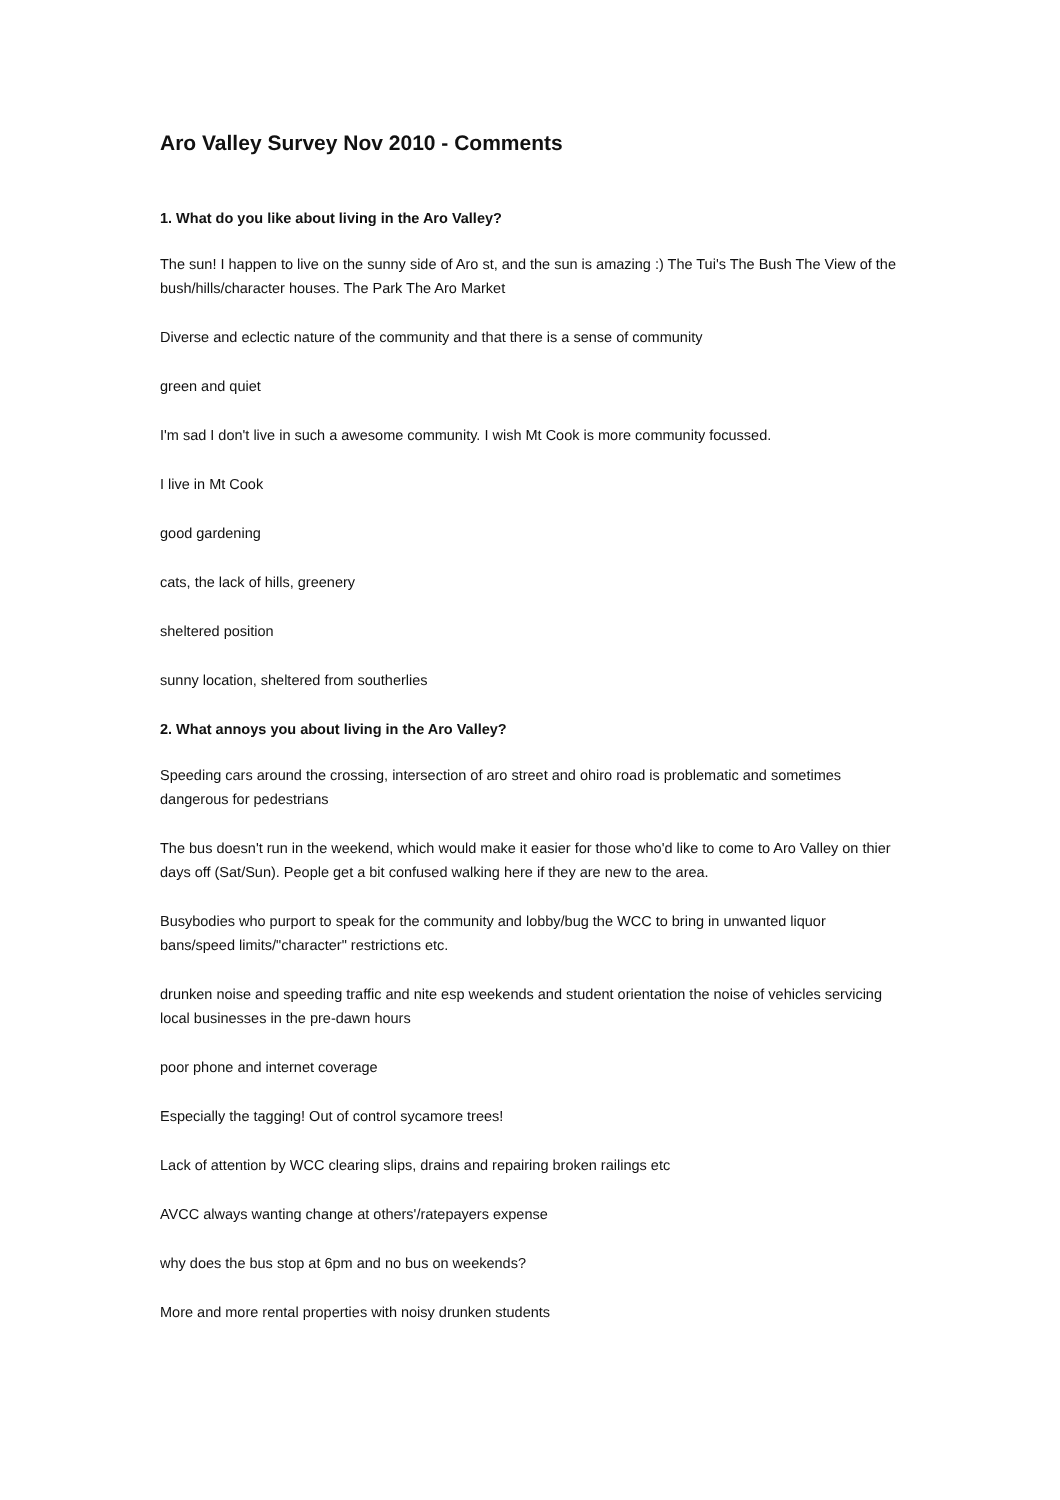Aro Valley Survey Nov 2010 - Comments
1. What do you like about living in the Aro Valley?
The sun! I happen to live on the sunny side of Aro st, and the sun is amazing :) The Tui's The Bush The View of the bush/hills/character houses. The Park The Aro Market
Diverse and eclectic nature of the community and that there is a sense of community
green and quiet
I'm sad I don't live in such a awesome community. I wish Mt Cook is more community focussed.
I live in Mt Cook
good gardening
cats, the lack of hills, greenery
sheltered position
sunny location, sheltered from southerlies
2. What annoys you about living in the Aro Valley?
Speeding cars around the crossing, intersection of aro street and ohiro road is problematic and sometimes dangerous for pedestrians
The bus doesn't run in the weekend, which would make it easier for those who'd like to come to Aro Valley on thier days off (Sat/Sun). People get a bit confused walking here if they are new to the area.
Busybodies who purport to speak for the community and lobby/bug the WCC to bring in unwanted liquor bans/speed limits/"character" restrictions etc.
drunken noise and speeding traffic and nite esp weekends and student orientation the noise of vehicles servicing local businesses in the pre-dawn hours
poor phone and internet coverage
Especially the tagging! Out of control sycamore trees!
Lack of attention by WCC clearing slips, drains and repairing broken railings etc
AVCC always wanting change at others'/ratepayers expense
why does the bus stop at 6pm and no bus on weekends?
More and more rental properties with noisy drunken students